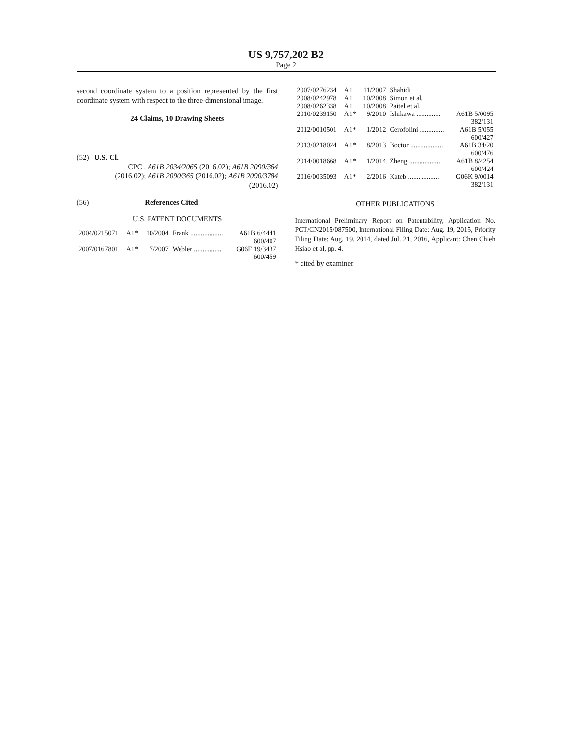US 9,757,202 B2
Page 2
second coordinate system to a position represented by the first coordinate system with respect to the three-dimensional image.
24 Claims, 10 Drawing Sheets
(52) U.S. Cl.
CPC . A61B 2034/2065 (2016.02); A61B 2090/364 (2016.02); A61B 2090/365 (2016.02); A61B 2090/3784 (2016.02)
(56) References Cited
U.S. PATENT DOCUMENTS
| 2004/0215071 | A1* | 10/2004 | Frank ................... | A61B 6/4441 |
| 600/407 | | | | |
| 2007/0167801 | A1* | 7/2007 | Webler ................ | G06F 19/3437 |
| 600/459 | | | | |
| 2007/0276234 | A1 | 11/2007 | Shahidi | |
| 2008/0242978 | A1 | 10/2008 | Simon et al. | |
| 2008/0262338 | A1 | 10/2008 | Paitel et al. | |
| 2010/0239150 | A1* | 9/2010 | Ishikawa .............. | A61B 5/0095 |
| 382/131 | | | | |
| 2012/0010501 | A1* | 1/2012 | Cerofolini .............. | A61B 5/055 |
| 600/427 | | | | |
| 2013/0218024 | A1* | 8/2013 | Boctor ................... | A61B 34/20 |
| 600/476 | | | | |
| 2014/0018668 | A1* | 1/2014 | Zheng .................. | A61B 8/4254 |
| 600/424 | | | | |
| 2016/0035093 | A1* | 2/2016 | Kateb .................. | G06K 9/0014 |
| 382/131 | | | | |
OTHER PUBLICATIONS
International Preliminary Report on Patentability, Application No. PCT/CN2015/087500, International Filing Date: Aug. 19, 2015, Priority Filing Date: Aug. 19, 2014, dated Jul. 21, 2016, Applicant: Chen Chieh Hsiao et al, pp. 4.
* cited by examiner